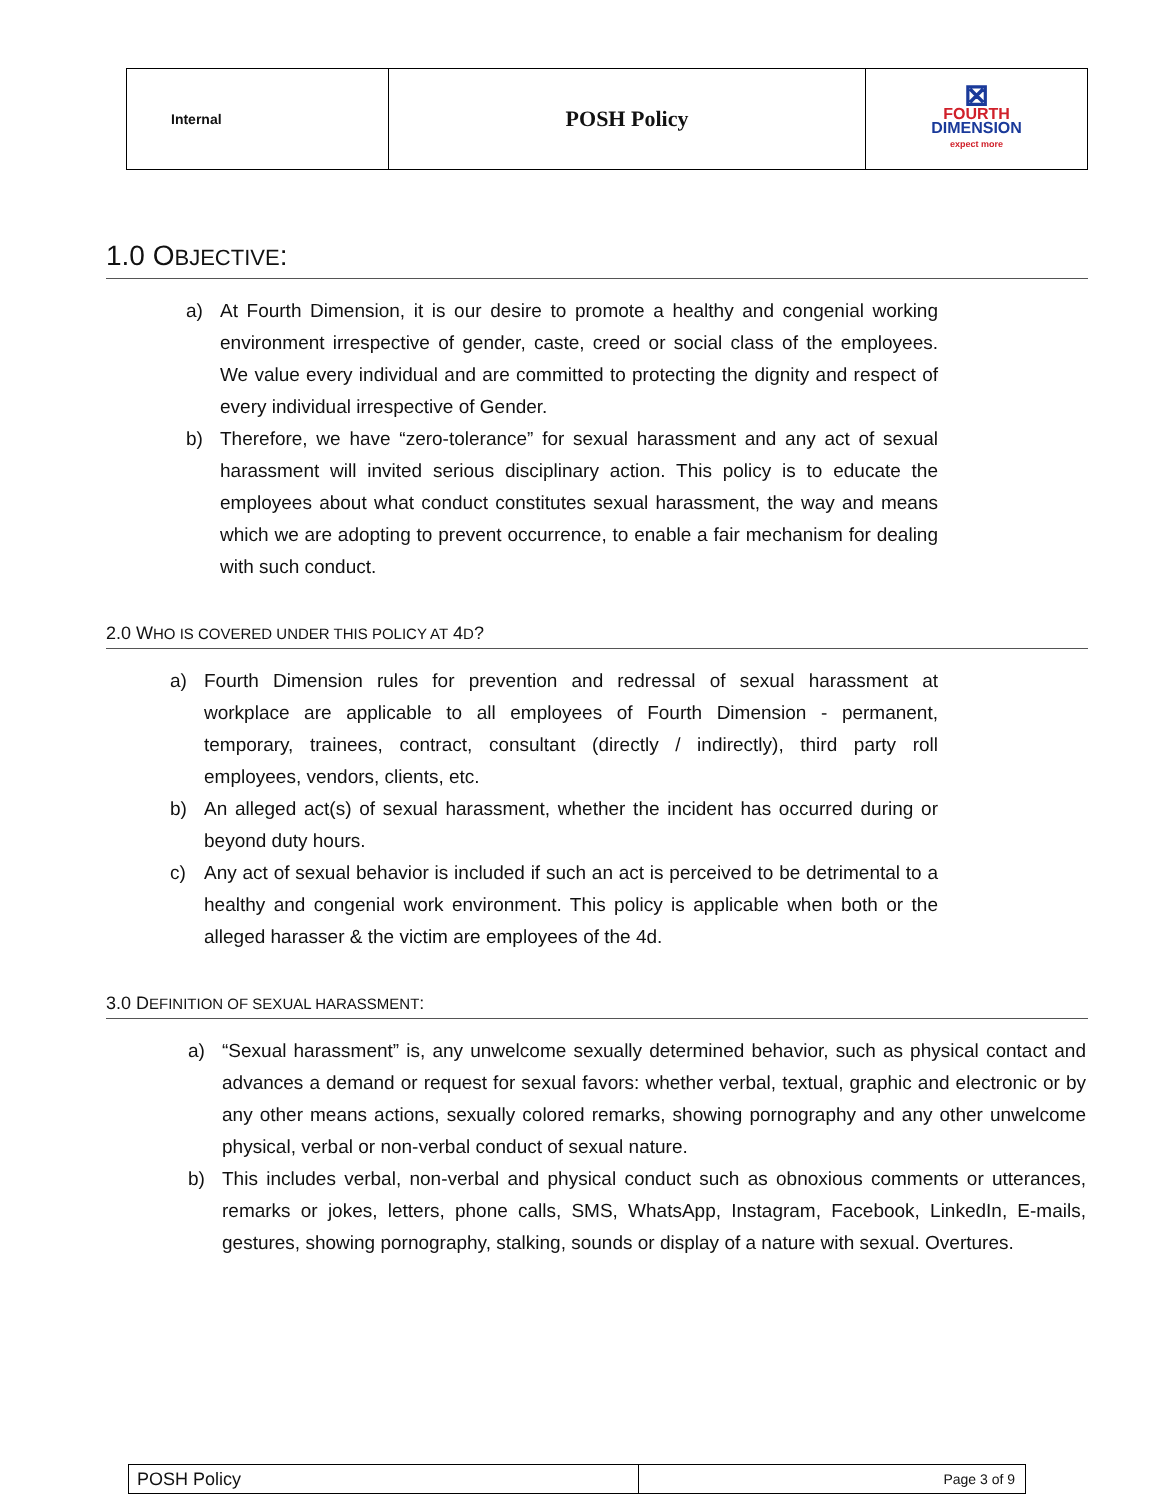| Internal | POSH Policy | ⊠ FOURTH DIMENSION expect more |
1.0 OBJECTIVE:
a) At Fourth Dimension, it is our desire to promote a healthy and congenial working environment irrespective of gender, caste, creed or social class of the employees. We value every individual and are committed to protecting the dignity and respect of every individual irrespective of Gender.
b) Therefore, we have “zero-tolerance” for sexual harassment and any act of sexual harassment will invited serious disciplinary action. This policy is to educate the employees about what conduct constitutes sexual harassment, the way and means which we are adopting to prevent occurrence, to enable a fair mechanism for dealing with such conduct.
2.0 WHO IS COVERED UNDER THIS POLICY AT 4D?
a) Fourth Dimension rules for prevention and redressal of sexual harassment at workplace are applicable to all employees of Fourth Dimension - permanent, temporary, trainees, contract, consultant (directly / indirectly), third party roll employees, vendors, clients, etc.
b) An alleged act(s) of sexual harassment, whether the incident has occurred during or beyond duty hours.
c) Any act of sexual behavior is included if such an act is perceived to be detrimental to a healthy and congenial work environment. This policy is applicable when both or the alleged harasser & the victim are employees of the 4d.
3.0 DEFINITION OF SEXUAL HARASSMENT:
a) “Sexual harassment” is, any unwelcome sexually determined behavior, such as physical contact and advances a demand or request for sexual favors: whether verbal, textual, graphic and electronic or by any other means actions, sexually colored remarks, showing pornography and any other unwelcome physical, verbal or non-verbal conduct of sexual nature.
b) This includes verbal, non-verbal and physical conduct such as obnoxious comments or utterances, remarks or jokes, letters, phone calls, SMS, WhatsApp, Instagram, Facebook, LinkedIn, E-mails, gestures, showing pornography, stalking, sounds or display of a nature with sexual. Overtures.
| POSH Policy | Page 3 of 9 |